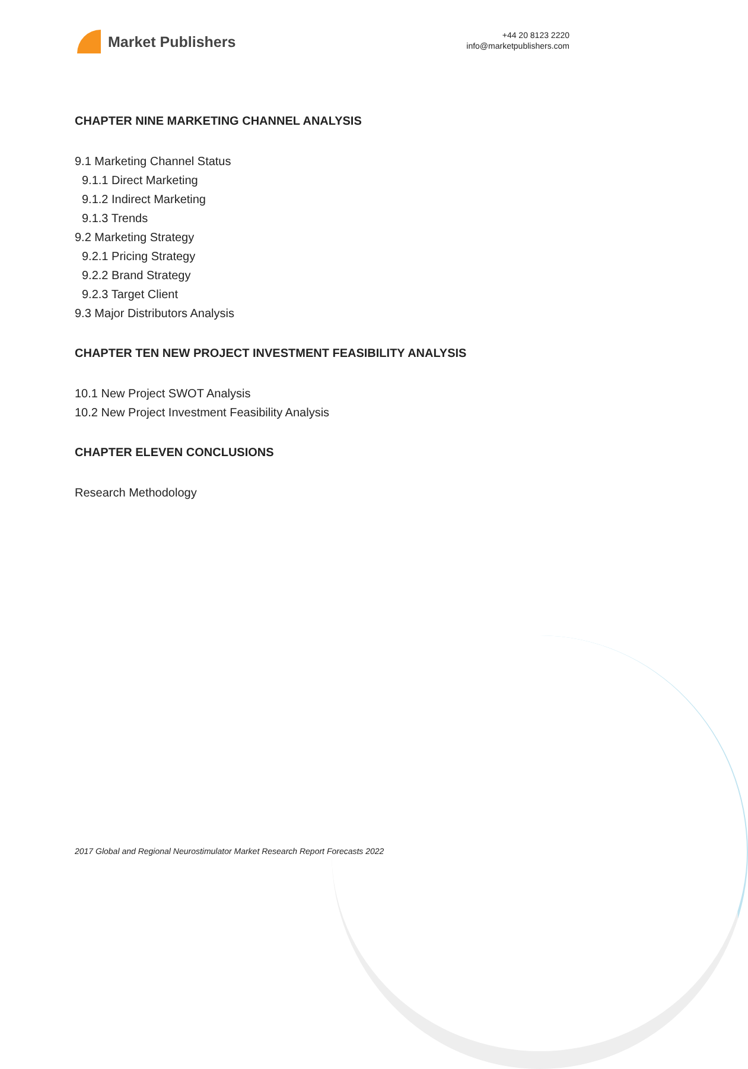Market Publishers
+44 20 8123 2220
info@marketpublishers.com
CHAPTER NINE MARKETING CHANNEL ANALYSIS
9.1 Marketing Channel Status
9.1.1 Direct Marketing
9.1.2 Indirect Marketing
9.1.3 Trends
9.2 Marketing Strategy
9.2.1 Pricing Strategy
9.2.2 Brand Strategy
9.2.3 Target Client
9.3 Major Distributors Analysis
CHAPTER TEN NEW PROJECT INVESTMENT FEASIBILITY ANALYSIS
10.1 New Project SWOT Analysis
10.2 New Project Investment Feasibility Analysis
CHAPTER ELEVEN CONCLUSIONS
Research Methodology
2017 Global and Regional Neurostimulator Market Research Report Forecasts 2022